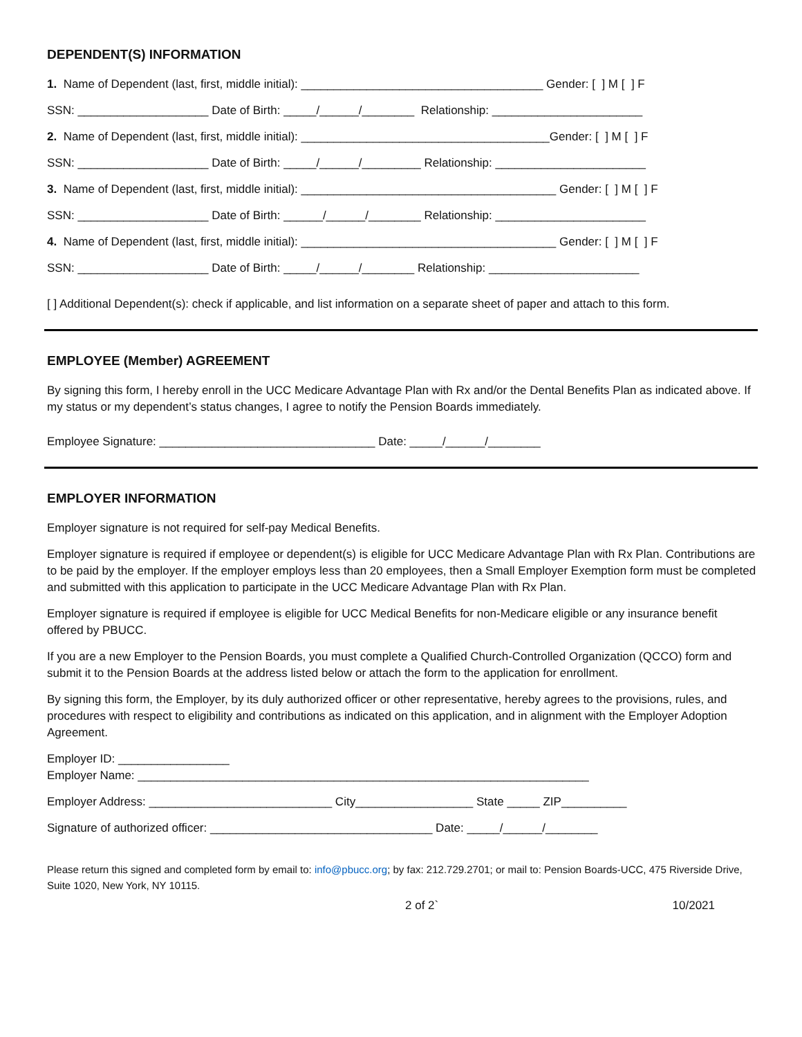DEPENDENT(S) INFORMATION
1. Name of Dependent (last, first, middle initial): _____________________________________ Gender: [ ] M [ ] F
SSN: ____________________ Date of Birth: _____/______/________ Relationship: _______________________
2. Name of Dependent (last, first, middle initial): ______________________________________Gender: [ ] M [ ] F
SSN: ____________________ Date of Birth: _____/______/_________ Relationship: _______________________
3. Name of Dependent (last, first, middle initial): _______________________________________ Gender: [ ] M [ ] F
SSN: ____________________ Date of Birth: ______/______/________ Relationship: _______________________
4. Name of Dependent (last, first, middle initial): _______________________________________ Gender: [ ] M [ ] F
SSN: ____________________ Date of Birth: _____/______/________ Relationship: _______________________
[ ] Additional Dependent(s): check if applicable, and list information on a separate sheet of paper and attach to this form.
EMPLOYEE (Member) AGREEMENT
By signing this form, I hereby enroll in the UCC Medicare Advantage Plan with Rx and/or the Dental Benefits Plan as indicated above. If my status or my dependent’s status changes, I agree to notify the Pension Boards immediately.
Employee Signature: _________________________________ Date: _____/______/________
EMPLOYER INFORMATION
Employer signature is not required for self-pay Medical Benefits.
Employer signature is required if employee or dependent(s) is eligible for UCC Medicare Advantage Plan with Rx Plan. Contributions are to be paid by the employer. If the employer employs less than 20 employees, then a Small Employer Exemption form must be completed and submitted with this application to participate in the UCC Medicare Advantage Plan with Rx Plan.
Employer signature is required if employee is eligible for UCC Medical Benefits for non-Medicare eligible or any insurance benefit offered by PBUCC.
If you are a new Employer to the Pension Boards, you must complete a Qualified Church-Controlled Organization (QCCO) form and submit it to the Pension Boards at the address listed below or attach the form to the application for enrollment.
By signing this form, the Employer, by its duly authorized officer or other representative, hereby agrees to the provisions, rules, and procedures with respect to eligibility and contributions as indicated on this application, and in alignment with the Employer Adoption Agreement.
Employer ID: _________________
Employer Name: _____________________________________________________________________
Employer Address: ____________________________ City__________________ State _____ ZIP__________
Signature of authorized officer: __________________________________ Date: _____/______/________
Please return this signed and completed form by email to: info@pbucc.org; by fax: 212.729.2701; or mail to: Pension Boards-UCC, 475 Riverside Drive, Suite 1020, New York, NY 10115.
2 of 2` 10/2021